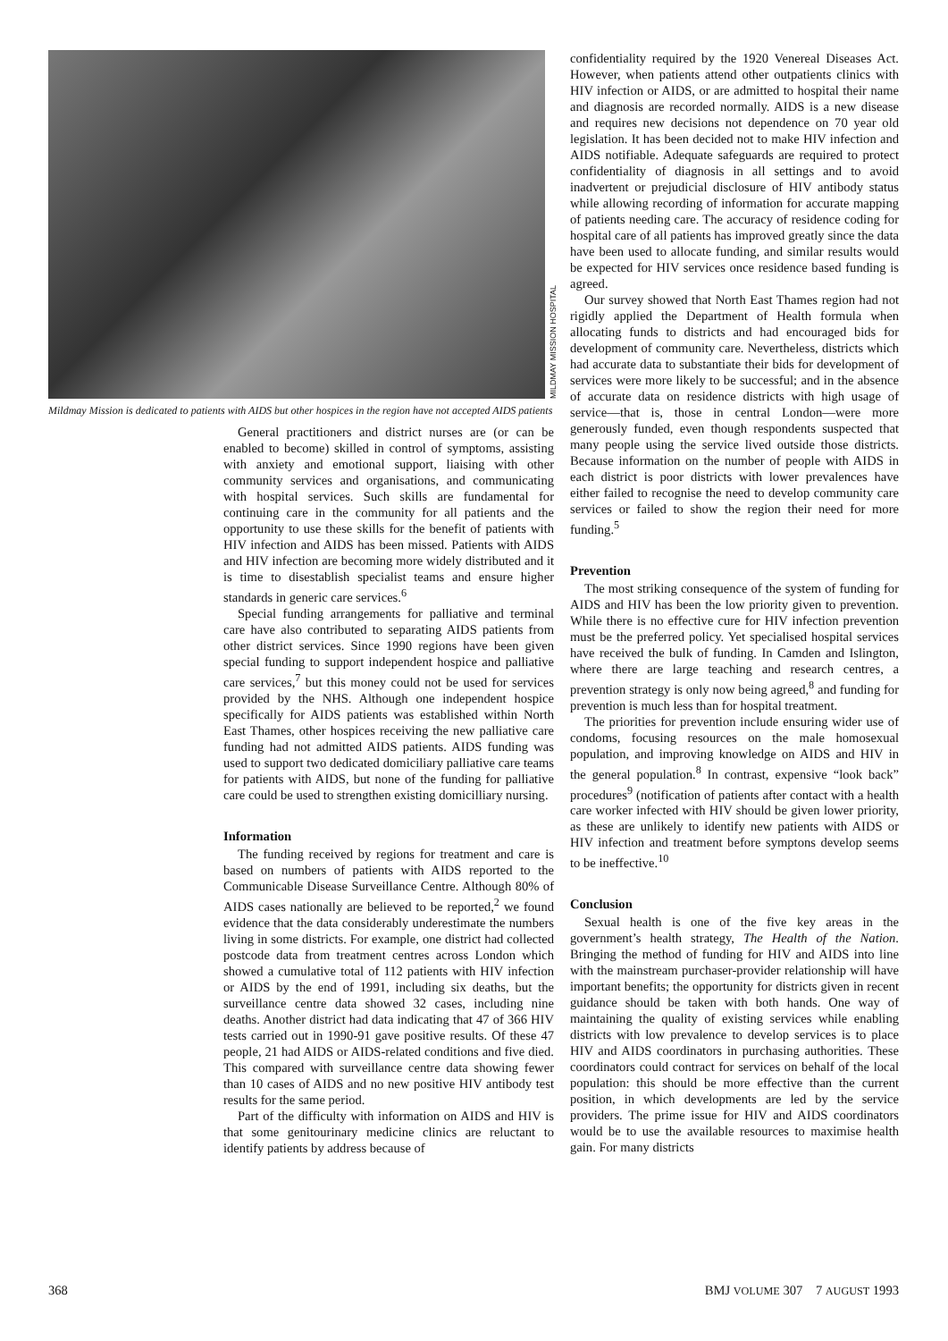MILDMAY MISSION HOSPITAL
Mildmay Mission is dedicated to patients with AIDS but other hospices in the region have not accepted AIDS patients
General practitioners and district nurses are (or can be enabled to become) skilled in control of symptoms, assisting with anxiety and emotional support, liaising with other community services and organisations, and communicating with hospital services. Such skills are fundamental for continuing care in the community for all patients and the opportunity to use these skills for the benefit of patients with HIV infection and AIDS has been missed. Patients with AIDS and HIV infection are becoming more widely distributed and it is time to disestablish specialist teams and ensure higher standards in generic care services.<sup>6</sup>
Special funding arrangements for palliative and terminal care have also contributed to separating AIDS patients from other district services. Since 1990 regions have been given special funding to support independent hospice and palliative care services,<sup>7</sup> but this money could not be used for services provided by the NHS. Although one independent hospice specifically for AIDS patients was established within North East Thames, other hospices receiving the new palliative care funding had not admitted AIDS patients. AIDS funding was used to support two dedicated domiciliary palliative care teams for patients with AIDS, but none of the funding for palliative care could be used to strengthen existing domicilliary nursing.
Information
The funding received by regions for treatment and care is based on numbers of patients with AIDS reported to the Communicable Disease Surveillance Centre. Although 80% of AIDS cases nationally are believed to be reported,<sup>2</sup> we found evidence that the data considerably underestimate the numbers living in some districts. For example, one district had collected postcode data from treatment centres across London which showed a cumulative total of 112 patients with HIV infection or AIDS by the end of 1991, including six deaths, but the surveillance centre data showed 32 cases, including nine deaths. Another district had data indicating that 47 of 366 HIV tests carried out in 1990-91 gave positive results. Of these 47 people, 21 had AIDS or AIDS-related conditions and five died. This compared with surveillance centre data showing fewer than 10 cases of AIDS and no new positive HIV antibody test results for the same period.
Part of the difficulty with information on AIDS and HIV is that some genitourinary medicine clinics are reluctant to identify patients by address because of
confidentiality required by the 1920 Venereal Diseases Act. However, when patients attend other outpatients clinics with HIV infection or AIDS, or are admitted to hospital their name and diagnosis are recorded normally. AIDS is a new disease and requires new decisions not dependence on 70 year old legislation. It has been decided not to make HIV infection and AIDS notifiable. Adequate safeguards are required to protect confidentiality of diagnosis in all settings and to avoid inadvertent or prejudicial disclosure of HIV antibody status while allowing recording of information for accurate mapping of patients needing care. The accuracy of residence coding for hospital care of all patients has improved greatly since the data have been used to allocate funding, and similar results would be expected for HIV services once residence based funding is agreed.
Our survey showed that North East Thames region had not rigidly applied the Department of Health formula when allocating funds to districts and had encouraged bids for development of community care. Nevertheless, districts which had accurate data to substantiate their bids for development of services were more likely to be successful; and in the absence of accurate data on residence districts with high usage of service—that is, those in central London—were more generously funded, even though respondents suspected that many people using the service lived outside those districts. Because information on the number of people with AIDS in each district is poor districts with lower prevalences have either failed to recognise the need to develop community care services or failed to show the region their need for more funding.<sup>5</sup>
Prevention
The most striking consequence of the system of funding for AIDS and HIV has been the low priority given to prevention. While there is no effective cure for HIV infection prevention must be the preferred policy. Yet specialised hospital services have received the bulk of funding. In Camden and Islington, where there are large teaching and research centres, a prevention strategy is only now being agreed,<sup>8</sup> and funding for prevention is much less than for hospital treatment.
The priorities for prevention include ensuring wider use of condoms, focusing resources on the male homosexual population, and improving knowledge on AIDS and HIV in the general population.<sup>8</sup> In contrast, expensive “look back” procedures<sup>9</sup> (notification of patients after contact with a health care worker infected with HIV should be given lower priority, as these are unlikely to identify new patients with AIDS or HIV infection and treatment before symptons develop seems to be ineffective.<sup>10</sup>
Conclusion
Sexual health is one of the five key areas in the government’s health strategy, The Health of the Nation. Bringing the method of funding for HIV and AIDS into line with the mainstream purchaser-provider relationship will have important benefits; the opportunity for districts given in recent guidance should be taken with both hands. One way of maintaining the quality of existing services while enabling districts with low prevalence to develop services is to place HIV and AIDS coordinators in purchasing authorities. These coordinators could contract for services on behalf of the local population: this should be more effective than the current position, in which developments are led by the service providers. The prime issue for HIV and AIDS coordinators would be to use the available resources to maximise health gain. For many districts
368 BMJ VOLUME 307 7 AUGUST 1993